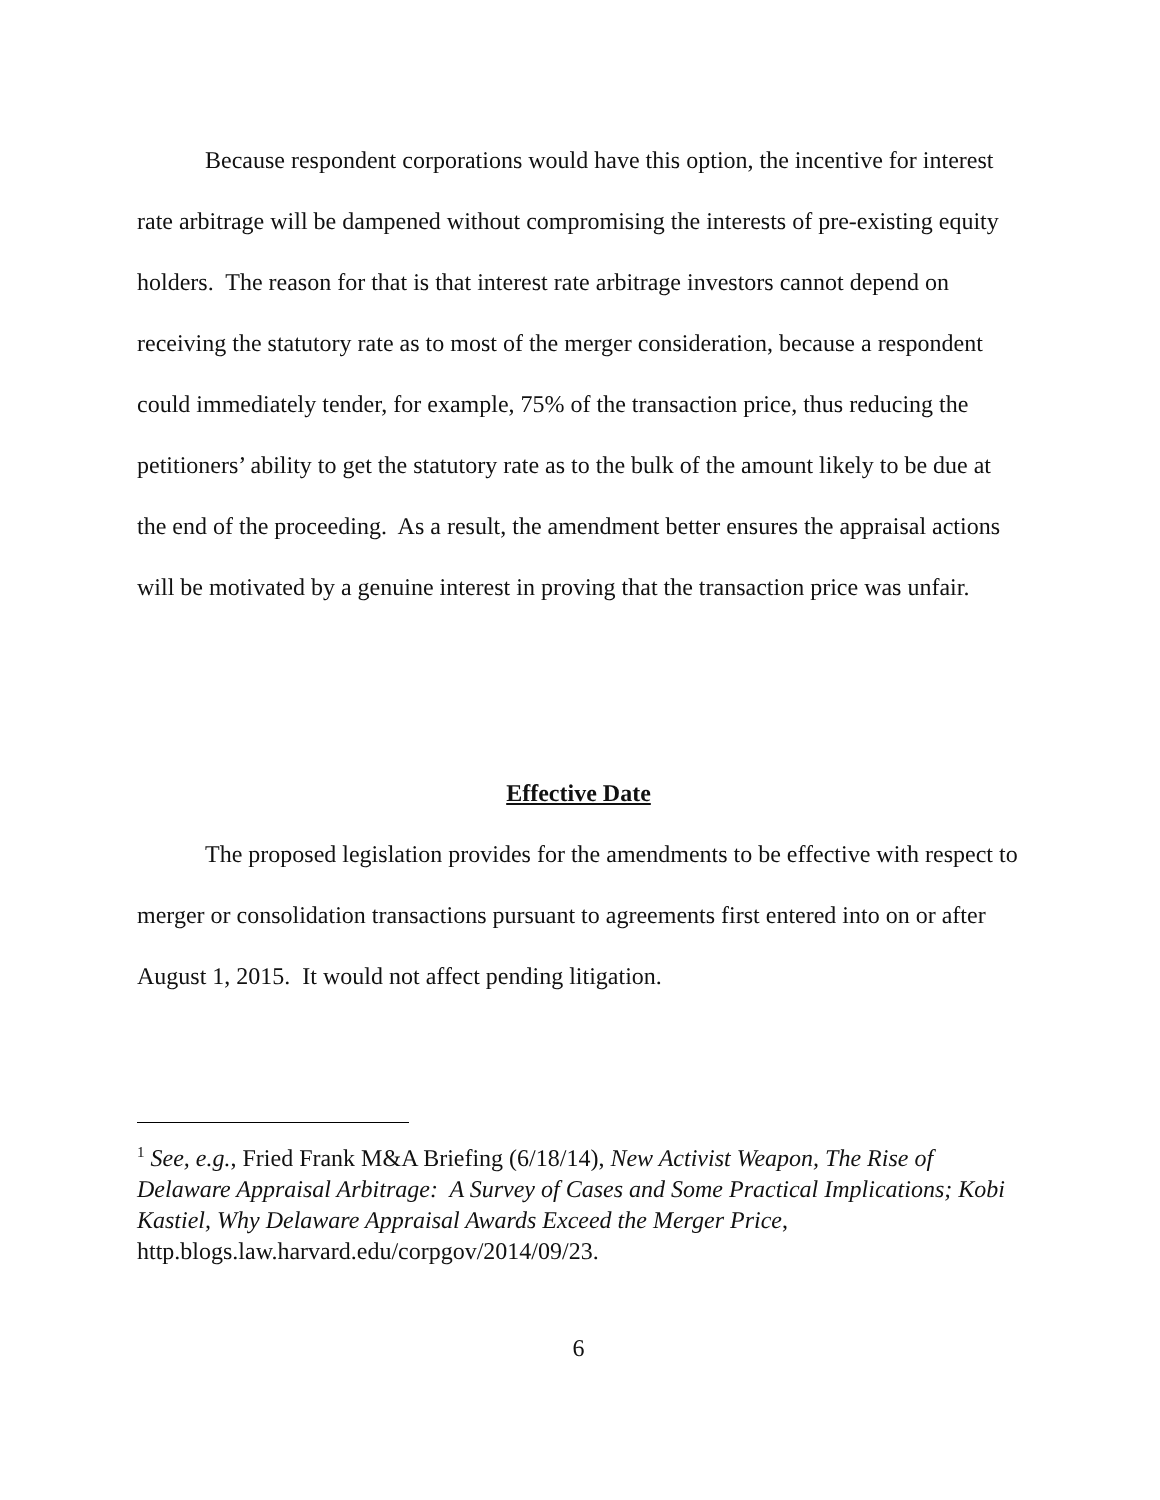Because respondent corporations would have this option, the incentive for interest rate arbitrage will be dampened without compromising the interests of pre-existing equity holders. The reason for that is that interest rate arbitrage investors cannot depend on receiving the statutory rate as to most of the merger consideration, because a respondent could immediately tender, for example, 75% of the transaction price, thus reducing the petitioners’ ability to get the statutory rate as to the bulk of the amount likely to be due at the end of the proceeding. As a result, the amendment better ensures the appraisal actions will be motivated by a genuine interest in proving that the transaction price was unfair.
Effective Date
The proposed legislation provides for the amendments to be effective with respect to merger or consolidation transactions pursuant to agreements first entered into on or after August 1, 2015. It would not affect pending litigation.
<sup>1</sup> See, e.g., Fried Frank M&A Briefing (6/18/14), New Activist Weapon, The Rise of Delaware Appraisal Arbitrage: A Survey of Cases and Some Practical Implications; Kobi Kastiel, Why Delaware Appraisal Awards Exceed the Merger Price, http.blogs.law.harvard.edu/corpgov/2014/09/23.
6